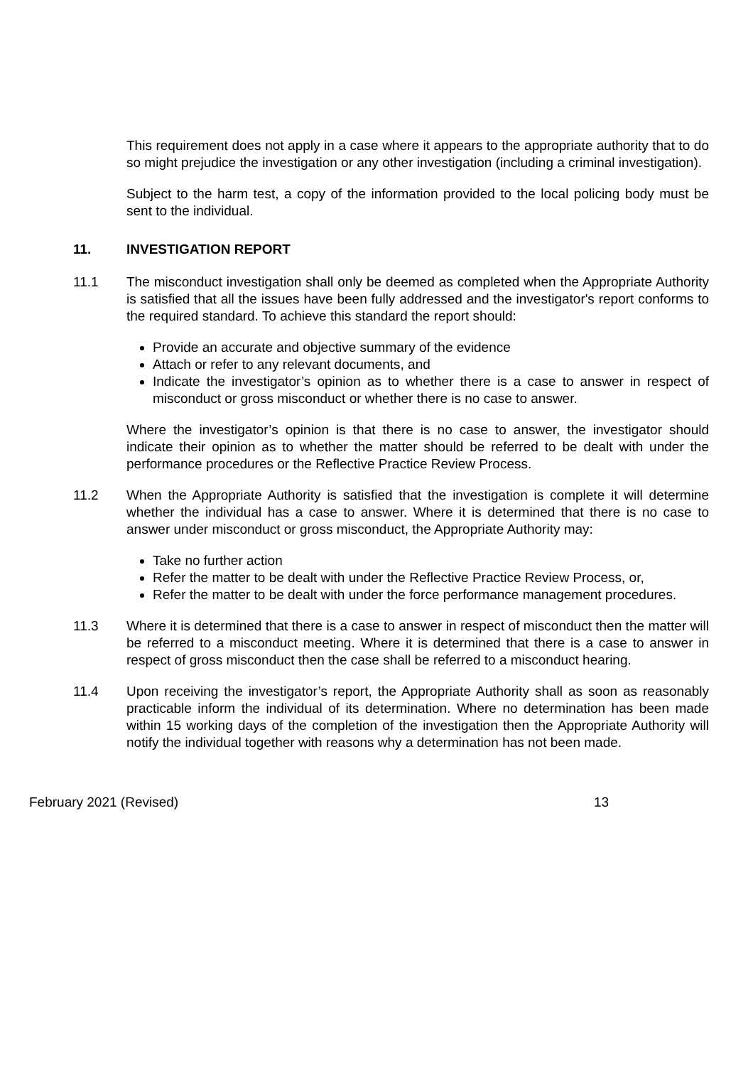This requirement does not apply in a case where it appears to the appropriate authority that to do so might prejudice the investigation or any other investigation (including a criminal investigation).
Subject to the harm test, a copy of the information provided to the local policing body must be sent to the individual.
11. INVESTIGATION REPORT
11.1 The misconduct investigation shall only be deemed as completed when the Appropriate Authority is satisfied that all the issues have been fully addressed and the investigator's report conforms to the required standard. To achieve this standard the report should:
Provide an accurate and objective summary of the evidence
Attach or refer to any relevant documents, and
Indicate the investigator’s opinion as to whether there is a case to answer in respect of misconduct or gross misconduct or whether there is no case to answer.
Where the investigator’s opinion is that there is no case to answer, the investigator should indicate their opinion as to whether the matter should be referred to be dealt with under the performance procedures or the Reflective Practice Review Process.
11.2 When the Appropriate Authority is satisfied that the investigation is complete it will determine whether the individual has a case to answer. Where it is determined that there is no case to answer under misconduct or gross misconduct, the Appropriate Authority may:
Take no further action
Refer the matter to be dealt with under the Reflective Practice Review Process, or,
Refer the matter to be dealt with under the force performance management procedures.
11.3 Where it is determined that there is a case to answer in respect of misconduct then the matter will be referred to a misconduct meeting. Where it is determined that there is a case to answer in respect of gross misconduct then the case shall be referred to a misconduct hearing.
11.4 Upon receiving the investigator’s report, the Appropriate Authority shall as soon as reasonably practicable inform the individual of its determination. Where no determination has been made within 15 working days of the completion of the investigation then the Appropriate Authority will notify the individual together with reasons why a determination has not been made.
February 2021 (Revised) 13